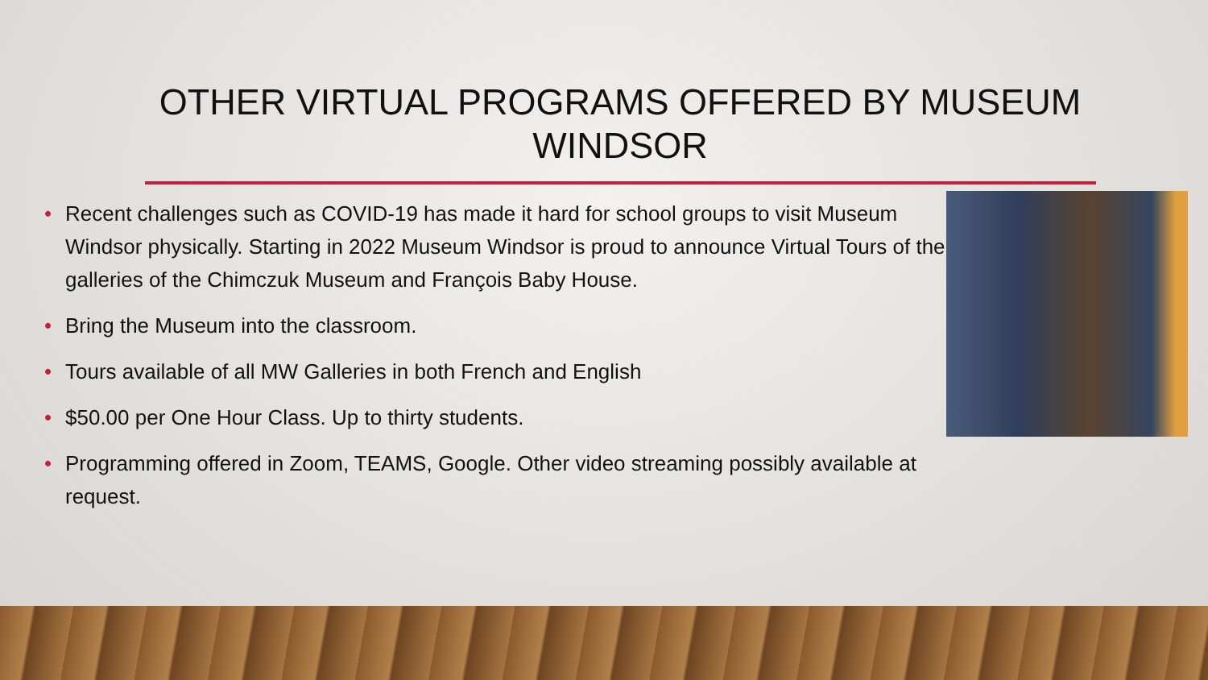OTHER VIRTUAL PROGRAMS OFFERED BY MUSEUM WINDSOR
• Recent challenges such as COVID-19 has made it hard for school groups to visit Museum Windsor physically. Starting in 2022 Museum Windsor is proud to announce Virtual Tours of the galleries of the Chimczuk Museum and François Baby House.
• Bring the Museum into the classroom.
• Tours available of all MW Galleries in both French and English
• $50.00 per One Hour Class. Up to thirty students.
• Programming offered in Zoom, TEAMS, Google. Other video streaming possibly available at request.